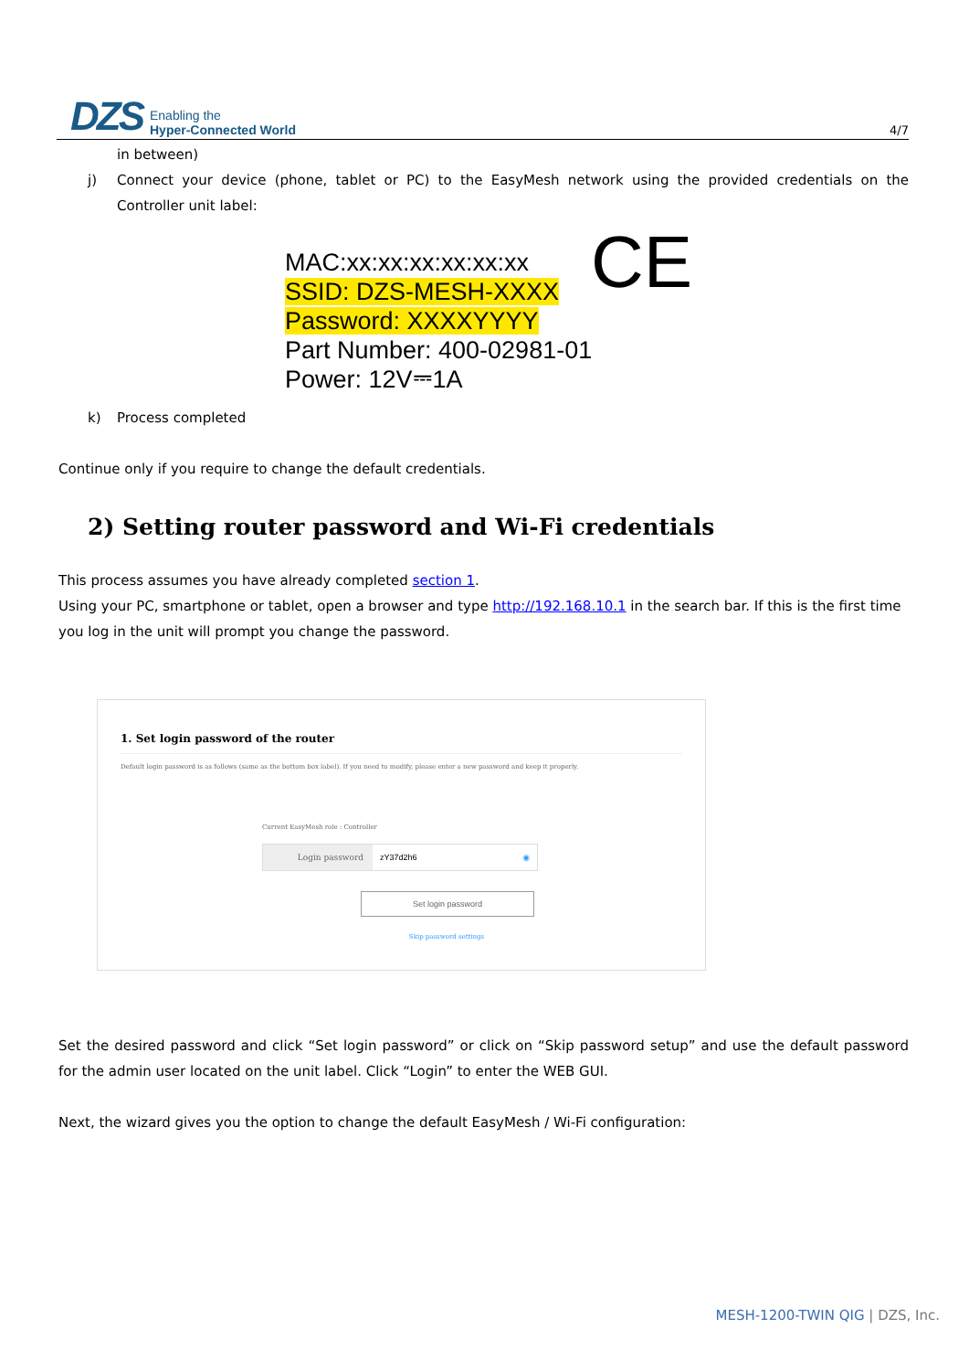DZS
Enabling the
Hyper-Connected World
4/7
in between)
j) Connect your device (phone, tablet or PC) to the EasyMesh network using the provided credentials on the Controller unit label:
MAC:xx:xx:xx:xx:xx:xx
SSID: DZS-MESH-XXXX
Password: XXXXYYYY
Part Number: 400-02981-01
Power: 12V⎓1A
CE
k) Process completed
Continue only if you require to change the default credentials.
2) Setting router password and Wi-Fi credentials
This process assumes you have already completed section 1.
Using your PC, smartphone or tablet, open a browser and type http://192.168.10.1 in the search bar. If this is the first time you log in the unit will prompt you change the password.
1. Set login password of the router
Default login password is as follows (same as the bottom box label). If you need to modify, please enter a new password and keep it properly.
Current EasyMesh role : Controller
Login password zY37d2h6 ◉
Set login password
Skip password settings
Set the desired password and click “Set login password” or click on “Skip password setup” and use the default password for the admin user located on the unit label. Click “Login” to enter the WEB GUI.
Next, the wizard gives you the option to change the default EasyMesh / Wi-Fi configuration:
MESH-1200-TWIN QIG | DZS, Inc.